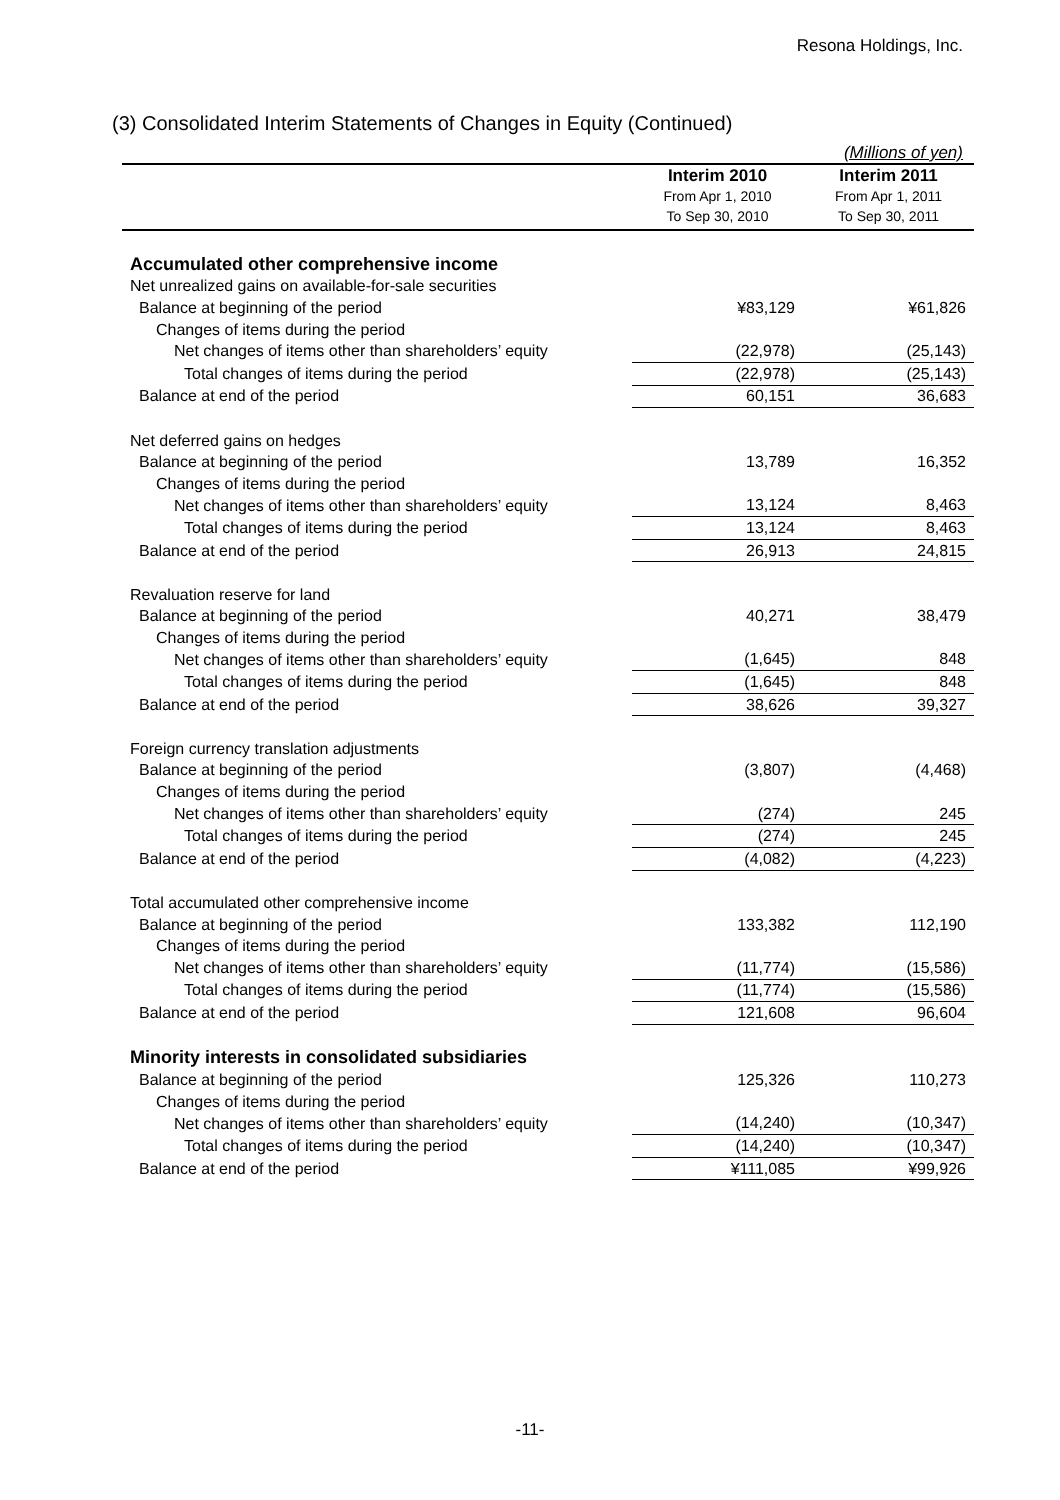Resona Holdings, Inc.
(3) Consolidated Interim Statements of Changes in Equity (Continued)
(Millions of yen)
| | Interim 2010 From Apr 1, 2010 To Sep 30, 2010 | Interim 2011 From Apr 1, 2011 To Sep 30, 2011 |
| --- | --- | --- |
| Accumulated other comprehensive income | | |
| Net unrealized gains on available-for-sale securities | | |
| Balance at beginning of the period | ¥83,129 | ¥61,826 |
| Changes of items during the period | | |
| Net changes of items other than shareholders’ equity | (22,978) | (25,143) |
| Total changes of items during the period | (22,978) | (25,143) |
| Balance at end of the period | 60,151 | 36,683 |
| Net deferred gains on hedges | | |
| Balance at beginning of the period | 13,789 | 16,352 |
| Changes of items during the period | | |
| Net changes of items other than shareholders’ equity | 13,124 | 8,463 |
| Total changes of items during the period | 13,124 | 8,463 |
| Balance at end of the period | 26,913 | 24,815 |
| Revaluation reserve for land | | |
| Balance at beginning of the period | 40,271 | 38,479 |
| Changes of items during the period | | |
| Net changes of items other than shareholders’ equity | (1,645) | 848 |
| Total changes of items during the period | (1,645) | 848 |
| Balance at end of the period | 38,626 | 39,327 |
| Foreign currency translation adjustments | | |
| Balance at beginning of the period | (3,807) | (4,468) |
| Changes of items during the period | | |
| Net changes of items other than shareholders’ equity | (274) | 245 |
| Total changes of items during the period | (274) | 245 |
| Balance at end of the period | (4,082) | (4,223) |
| Total accumulated other comprehensive income | | |
| Balance at beginning of the period | 133,382 | 112,190 |
| Changes of items during the period | | |
| Net changes of items other than shareholders’ equity | (11,774) | (15,586) |
| Total changes of items during the period | (11,774) | (15,586) |
| Balance at end of the period | 121,608 | 96,604 |
| Minority interests in consolidated subsidiaries | | |
| Balance at beginning of the period | 125,326 | 110,273 |
| Changes of items during the period | | |
| Net changes of items other than shareholders’ equity | (14,240) | (10,347) |
| Total changes of items during the period | (14,240) | (10,347) |
| Balance at end of the period | ¥111,085 | ¥99,926 |
-11-